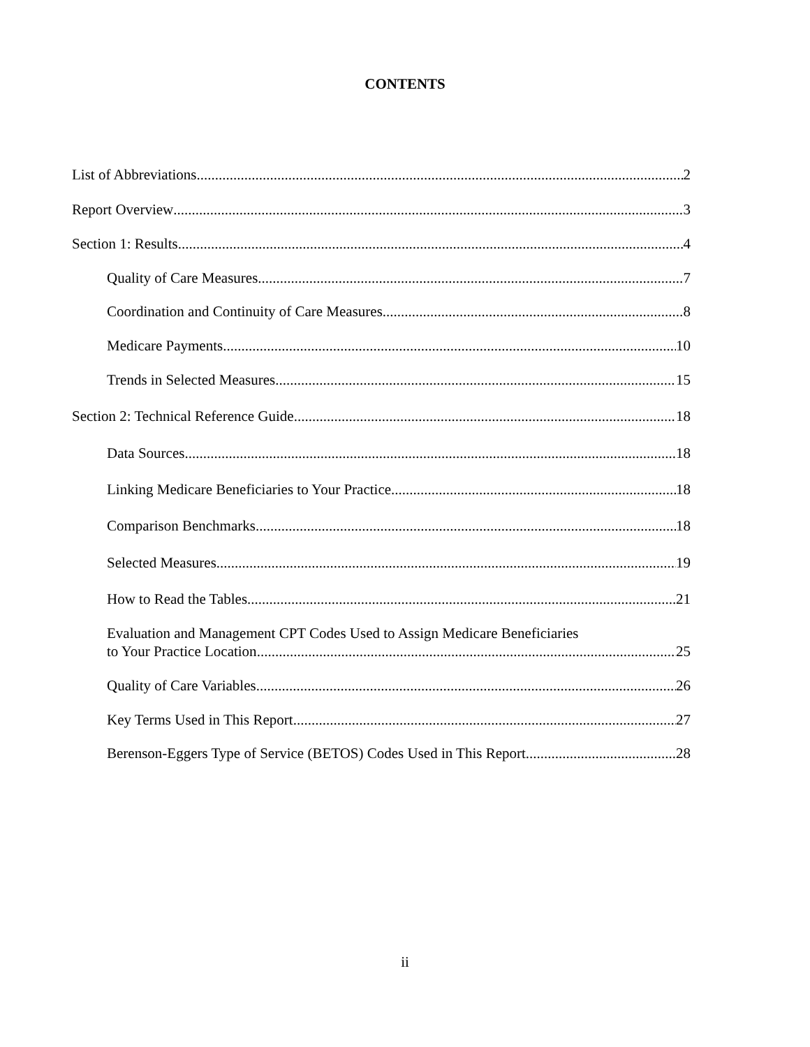CONTENTS
List of Abbreviations 2
Report Overview 3
Section 1: Results 4
Quality of Care Measures 7
Coordination and Continuity of Care Measures 8
Medicare Payments 10
Trends in Selected Measures 15
Section 2: Technical Reference Guide 18
Data Sources 18
Linking Medicare Beneficiaries to Your Practice 18
Comparison Benchmarks 18
Selected Measures 19
How to Read the Tables 21
Evaluation and Management CPT Codes Used to Assign Medicare Beneficiaries
to Your Practice Location 25
Quality of Care Variables 26
Key Terms Used in This Report 27
Berenson-Eggers Type of Service (BETOS) Codes Used in This Report 28
ii